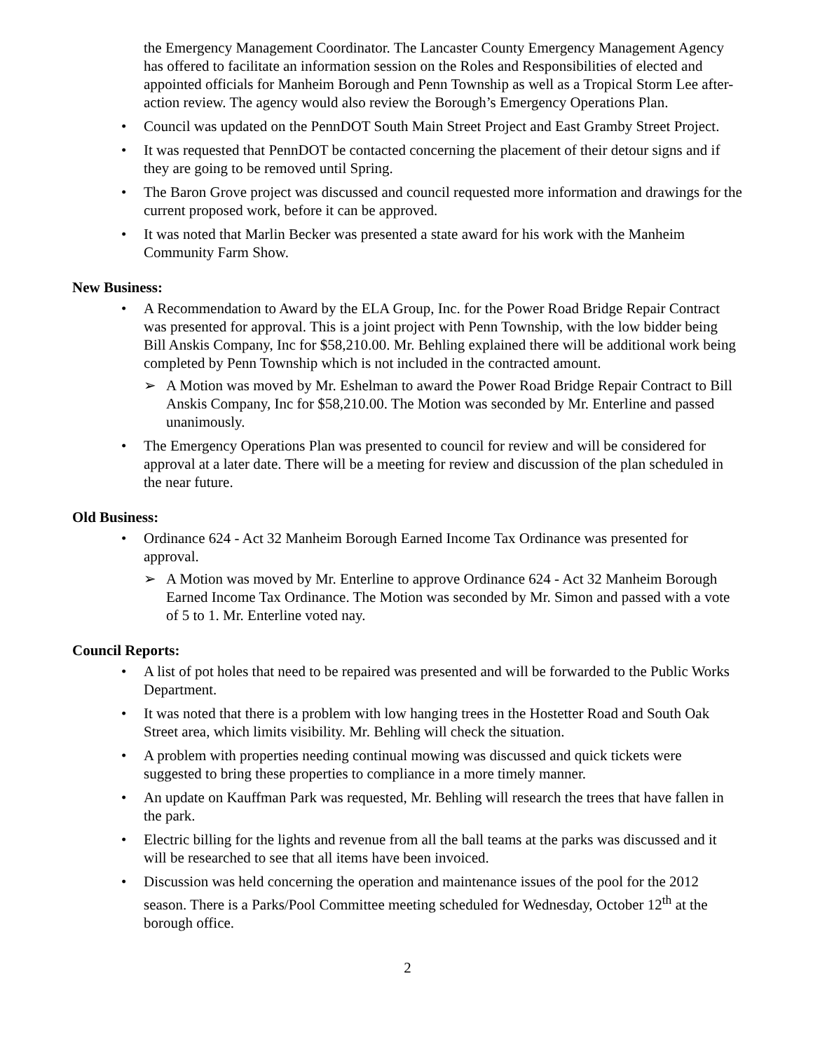the Emergency Management Coordinator. The Lancaster County Emergency Management Agency has offered to facilitate an information session on the Roles and Responsibilities of elected and appointed officials for Manheim Borough and Penn Township as well as a Tropical Storm Lee after-action review. The agency would also review the Borough’s Emergency Operations Plan.
• Council was updated on the PennDOT South Main Street Project and East Gramby Street Project.
• It was requested that PennDOT be contacted concerning the placement of their detour signs and if they are going to be removed until Spring.
• The Baron Grove project was discussed and council requested more information and drawings for the current proposed work, before it can be approved.
• It was noted that Marlin Becker was presented a state award for his work with the Manheim Community Farm Show.
New Business:
• A Recommendation to Award by the ELA Group, Inc. for the Power Road Bridge Repair Contract was presented for approval. This is a joint project with Penn Township, with the low bidder being Bill Anskis Company, Inc for $58,210.00. Mr. Behling explained there will be additional work being completed by Penn Township which is not included in the contracted amount.
➢ A Motion was moved by Mr. Eshelman to award the Power Road Bridge Repair Contract to Bill Anskis Company, Inc for $58,210.00. The Motion was seconded by Mr. Enterline and passed unanimously.
• The Emergency Operations Plan was presented to council for review and will be considered for approval at a later date. There will be a meeting for review and discussion of the plan scheduled in the near future.
Old Business:
• Ordinance 624 - Act 32 Manheim Borough Earned Income Tax Ordinance was presented for approval.
➢ A Motion was moved by Mr. Enterline to approve Ordinance 624 - Act 32 Manheim Borough Earned Income Tax Ordinance. The Motion was seconded by Mr. Simon and passed with a vote of 5 to 1. Mr. Enterline voted nay.
Council Reports:
• A list of pot holes that need to be repaired was presented and will be forwarded to the Public Works Department.
• It was noted that there is a problem with low hanging trees in the Hostetter Road and South Oak Street area, which limits visibility. Mr. Behling will check the situation.
• A problem with properties needing continual mowing was discussed and quick tickets were suggested to bring these properties to compliance in a more timely manner.
• An update on Kauffman Park was requested, Mr. Behling will research the trees that have fallen in the park.
• Electric billing for the lights and revenue from all the ball teams at the parks was discussed and it will be researched to see that all items have been invoiced.
• Discussion was held concerning the operation and maintenance issues of the pool for the 2012 season. There is a Parks/Pool Committee meeting scheduled for Wednesday, October 12<sup>th</sup> at the borough office.
2